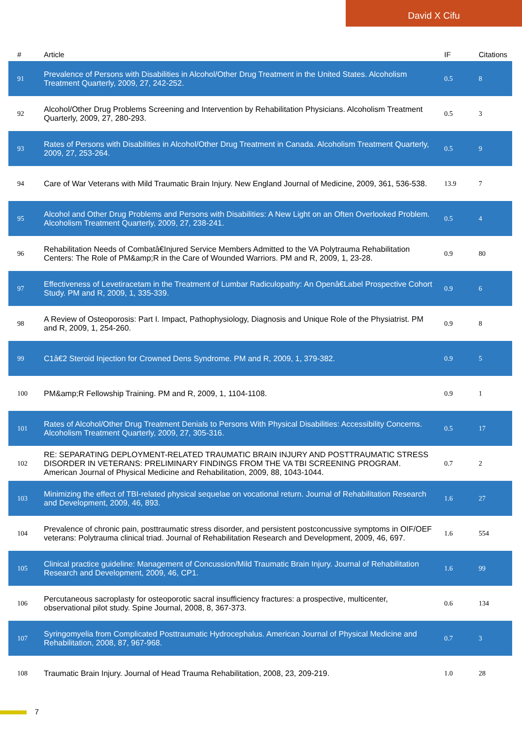David X Cifu
| # | Article | IF | Citations |
| --- | --- | --- | --- |
| 91 | Prevalence of Persons with Disabilities in Alcohol/Other Drug Treatment in the United States. Alcoholism Treatment Quarterly, 2009, 27, 242-252. | 0.5 | 8 |
| 92 | Alcohol/Other Drug Problems Screening and Intervention by Rehabilitation Physicians. Alcoholism Treatment Quarterly, 2009, 27, 280-293. | 0.5 | 3 |
| 93 | Rates of Persons with Disabilities in Alcohol/Other Drug Treatment in Canada. Alcoholism Treatment Quarterly, 2009, 27, 253-264. | 0.5 | 9 |
| 94 | Care of War Veterans with Mild Traumatic Brain Injury. New England Journal of Medicine, 2009, 361, 536-538. | 13.9 | 7 |
| 95 | Alcohol and Other Drug Problems and Persons with Disabilities: A New Light on an Often Overlooked Problem. Alcoholism Treatment Quarterly, 2009, 27, 238-241. | 0.5 | 4 |
| 96 | Rehabilitation Needs of Combatâ€Injured Service Members Admitted to the VA Polytrauma Rehabilitation Centers: The Role of PM&amp;R in the Care of Wounded Warriors. PM and R, 2009, 1, 23-28. | 0.9 | 80 |
| 97 | Effectiveness of Levetiracetam in the Treatment of Lumbar Radiculopathy: An Openâ€Label Prospective Cohort Study. PM and R, 2009, 1, 335-339. | 0.9 | 6 |
| 98 | A Review of Osteoporosis: Part I. Impact, Pathophysiology, Diagnosis and Unique Role of the Physiatrist. PM and R, 2009, 1, 254-260. | 0.9 | 8 |
| 99 | C1â€2 Steroid Injection for Crowned Dens Syndrome. PM and R, 2009, 1, 379-382. | 0.9 | 5 |
| 100 | PM&amp;R Fellowship Training. PM and R, 2009, 1, 1104-1108. | 0.9 | 1 |
| 101 | Rates of Alcohol/Other Drug Treatment Denials to Persons With Physical Disabilities: Accessibility Concerns. Alcoholism Treatment Quarterly, 2009, 27, 305-316. | 0.5 | 17 |
| 102 | RE: SEPARATING DEPLOYMENT-RELATED TRAUMATIC BRAIN INJURY AND POSTTRAUMATIC STRESS DISORDER IN VETERANS: PRELIMINARY FINDINGS FROM THE VA TBI SCREENING PROGRAM. American Journal of Physical Medicine and Rehabilitation, 2009, 88, 1043-1044. | 0.7 | 2 |
| 103 | Minimizing the effect of TBI-related physical sequelae on vocational return. Journal of Rehabilitation Research and Development, 2009, 46, 893. | 1.6 | 27 |
| 104 | Prevalence of chronic pain, posttraumatic stress disorder, and persistent postconcussive symptoms in OIF/OEF veterans: Polytrauma clinical triad. Journal of Rehabilitation Research and Development, 2009, 46, 697. | 1.6 | 554 |
| 105 | Clinical practice guideline: Management of Concussion/Mild Traumatic Brain Injury. Journal of Rehabilitation Research and Development, 2009, 46, CP1. | 1.6 | 99 |
| 106 | Percutaneous sacroplasty for osteoporotic sacral insufficiency fractures: a prospective, multicenter, observational pilot study. Spine Journal, 2008, 8, 367-373. | 0.6 | 134 |
| 107 | Syringomyelia from Complicated Posttraumatic Hydrocephalus. American Journal of Physical Medicine and Rehabilitation, 2008, 87, 967-968. | 0.7 | 3 |
| 108 | Traumatic Brain Injury. Journal of Head Trauma Rehabilitation, 2008, 23, 209-219. | 1.0 | 28 |
7